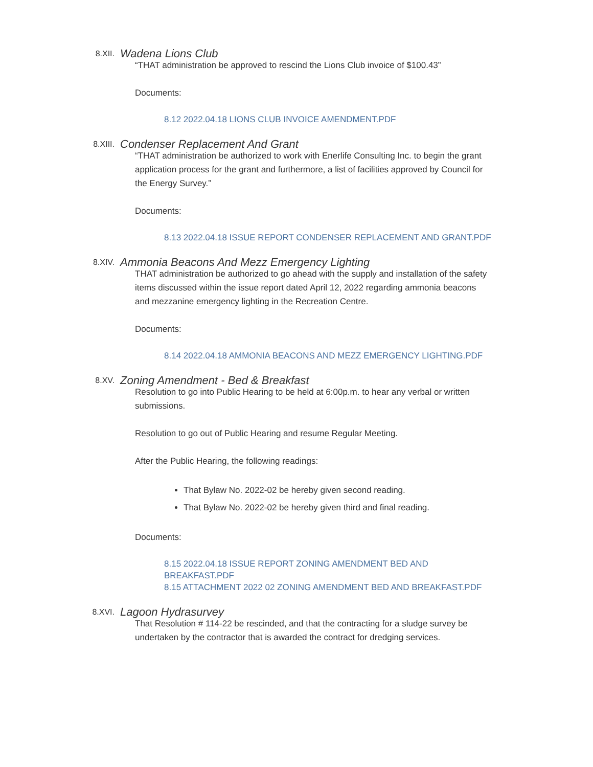8.XII.
Wadena Lions Club
“THAT administration be approved to rescind the Lions Club invoice of $100.43”
Documents:
8.12 2022.04.18 LIONS CLUB INVOICE AMENDMENT.PDF
8.XIII.
Condenser Replacement And Grant
“THAT administration be authorized to work with Enerlife Consulting Inc. to begin the grant application process for the grant and furthermore, a list of facilities approved by Council for the Energy Survey.”
Documents:
8.13 2022.04.18 ISSUE REPORT CONDENSER REPLACEMENT AND GRANT.PDF
8.XIV.
Ammonia Beacons And Mezz Emergency Lighting
THAT administration be authorized to go ahead with the supply and installation of the safety items discussed within the issue report dated April 12, 2022 regarding ammonia beacons and mezzanine emergency lighting in the Recreation Centre.
Documents:
8.14 2022.04.18 AMMONIA BEACONS AND MEZZ EMERGENCY LIGHTING.PDF
8.XV.
Zoning Amendment - Bed & Breakfast
Resolution to go into Public Hearing to be held at 6:00p.m. to hear any verbal or written submissions.
Resolution to go out of Public Hearing and resume Regular Meeting.
After the Public Hearing, the following readings:
That Bylaw No. 2022-02 be hereby given second reading.
That Bylaw No. 2022-02 be hereby given third and final reading.
Documents:
8.15 2022.04.18 ISSUE REPORT ZONING AMENDMENT BED AND BREAKFAST.PDF
8.15 ATTACHMENT 2022 02 ZONING AMENDMENT BED AND BREAKFAST.PDF
8.XVI.
Lagoon Hydrasurvey
That Resolution # 114-22 be rescinded, and that the contracting for a sludge survey be undertaken by the contractor that is awarded the contract for dredging services.